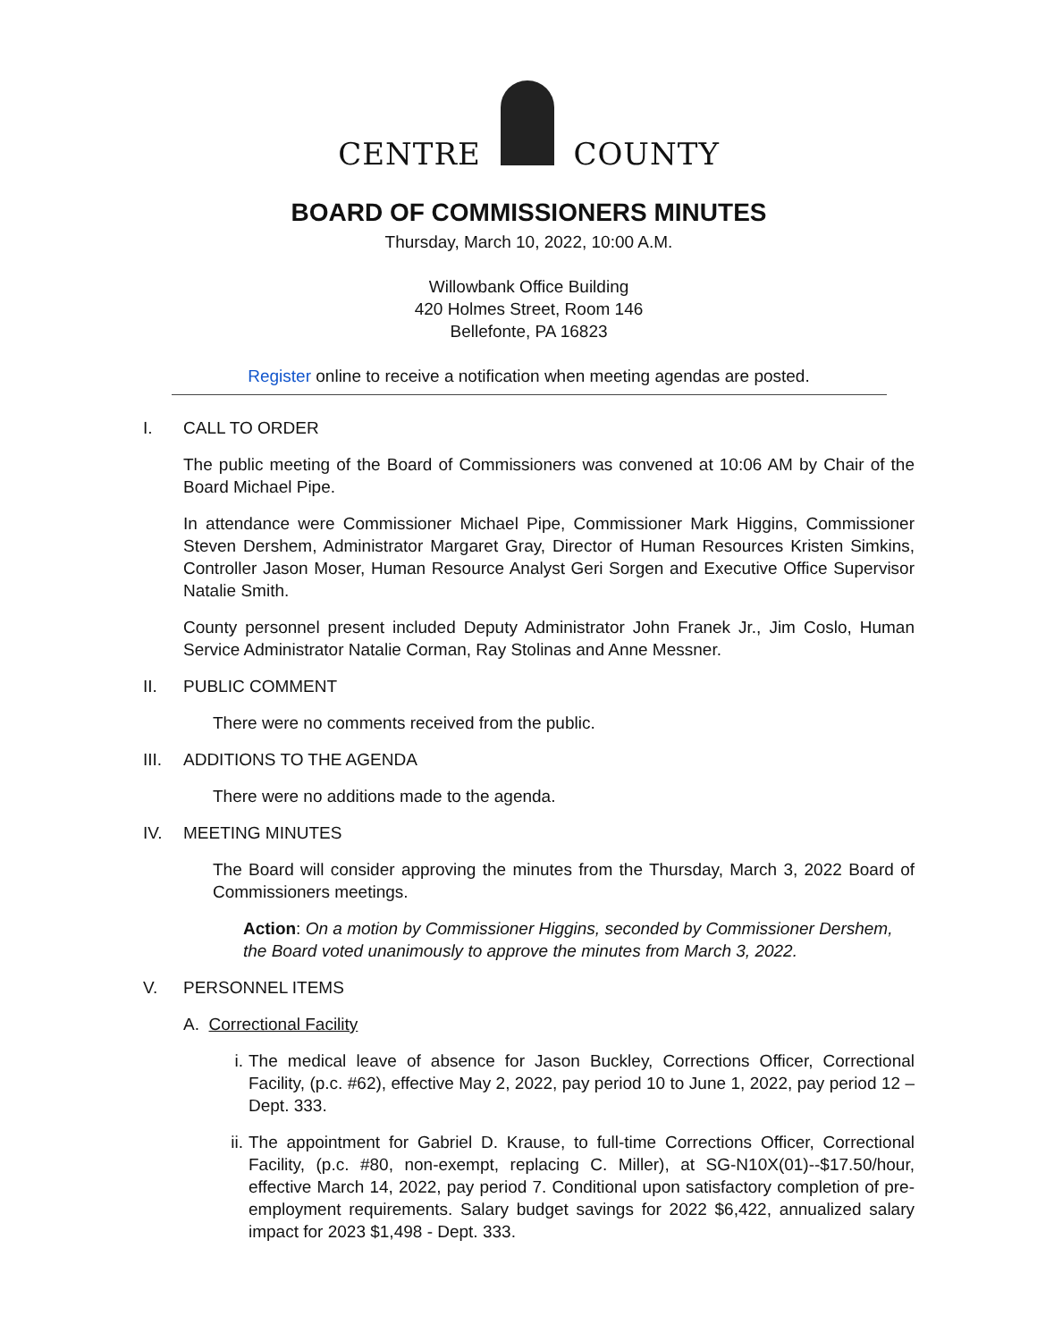CENTRE COUNTY
BOARD OF COMMISSIONERS MINUTES
Thursday, March 10, 2022, 10:00 A.M.
Willowbank Office Building
420 Holmes Street, Room 146
Bellefonte, PA 16823
Register online to receive a notification when meeting agendas are posted.
I. CALL TO ORDER
The public meeting of the Board of Commissioners was convened at 10:06 AM by Chair of the Board Michael Pipe.
In attendance were Commissioner Michael Pipe, Commissioner Mark Higgins, Commissioner Steven Dershem, Administrator Margaret Gray, Director of Human Resources Kristen Simkins, Controller Jason Moser, Human Resource Analyst Geri Sorgen and Executive Office Supervisor Natalie Smith.
County personnel present included Deputy Administrator John Franek Jr., Jim Coslo, Human Service Administrator Natalie Corman, Ray Stolinas and Anne Messner.
II. PUBLIC COMMENT
There were no comments received from the public.
III. ADDITIONS TO THE AGENDA
There were no additions made to the agenda.
IV. MEETING MINUTES
The Board will consider approving the minutes from the Thursday, March 3, 2022 Board of Commissioners meetings.
Action: On a motion by Commissioner Higgins, seconded by Commissioner Dershem, the Board voted unanimously to approve the minutes from March 3, 2022.
V. PERSONNEL ITEMS
A. Correctional Facility
i. The medical leave of absence for Jason Buckley, Corrections Officer, Correctional Facility, (p.c. #62), effective May 2, 2022, pay period 10 to June 1, 2022, pay period 12 – Dept. 333.
ii. The appointment for Gabriel D. Krause, to full-time Corrections Officer, Correctional Facility, (p.c. #80, non-exempt, replacing C. Miller), at SG-N10X(01)--$17.50/hour, effective March 14, 2022, pay period 7. Conditional upon satisfactory completion of pre-employment requirements. Salary budget savings for 2022 $6,422, annualized salary impact for 2023 $1,498 - Dept. 333.